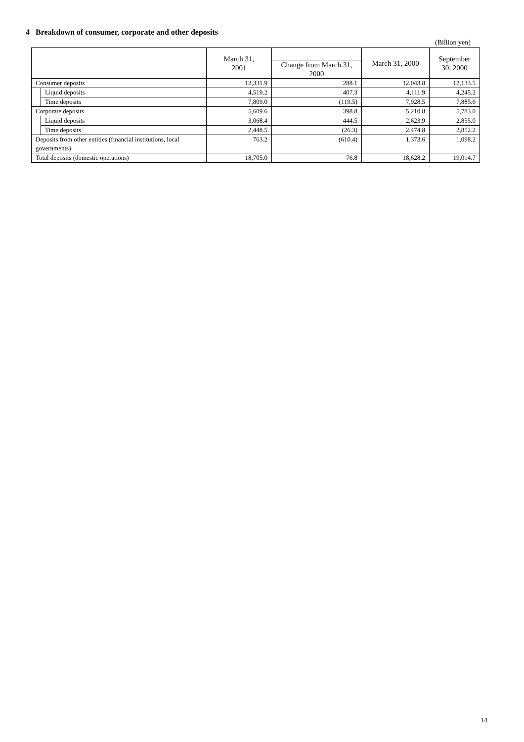4 Breakdown of consumer, corporate and other deposits
(Billion yen)
| | | March 31, 2001 | | March 31, 2000 | September 30, 2000 |
| --- | --- | --- | --- | --- | --- |
| | | | Change from March 31, 2000 | | |
| Consumer deposits | | 12,331.9 | 288.1 | 12,043.8 | 12,133.5 |
| | Liquid deposits | 4,519.2 | 407.3 | 4,111.9 | 4,245.2 |
| | Time deposits | 7,809.0 | (119.5) | 7,928.5 | 7,885.6 |
| Corporate deposits | | 5,609.6 | 398.8 | 5,210.8 | 5,783.0 |
| | Liquid deposits | 3,068.4 | 444.5 | 2,623.9 | 2,855.0 |
| | Time deposits | 2,448.5 | (26.3) | 2,474.8 | 2,852.2 |
| Deposits from other entities (financial institutions, local governments) | | 763.2 | (610.4) | 1,373.6 | 1,098.2 |
| Total deposits (domestic operations) | | 18,705.0 | 76.8 | 18,628.2 | 19,014.7 |
14